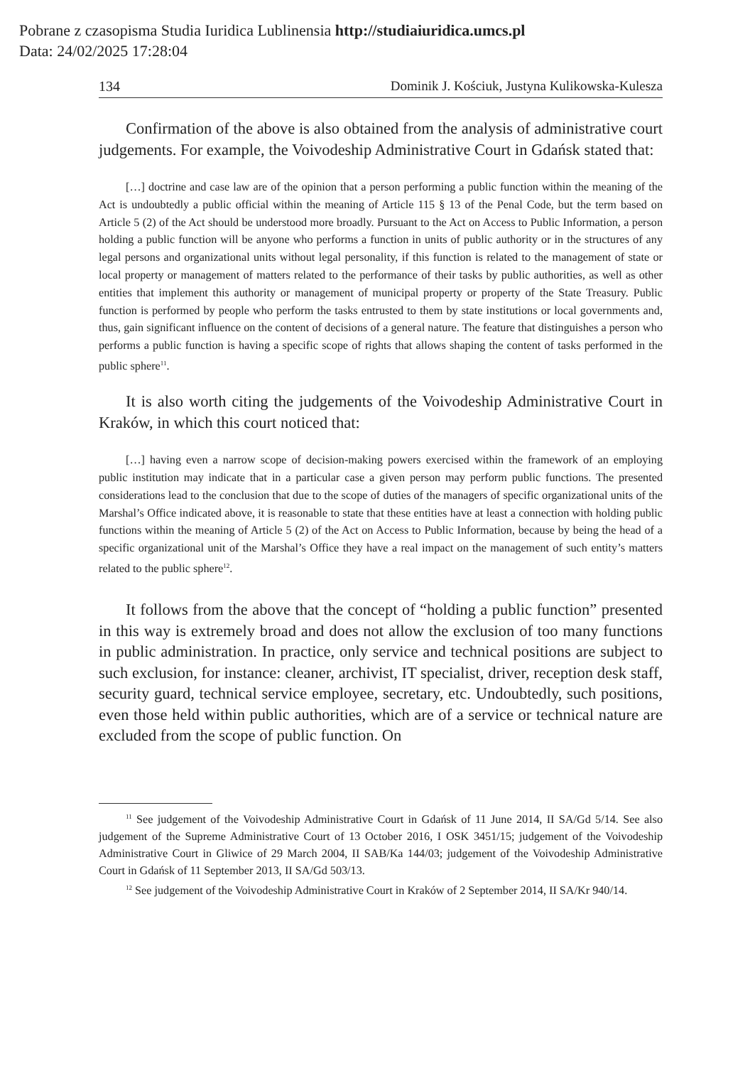Pobrane z czasopisma Studia Iuridica Lublinensia http://studiaiuridica.umcs.pl
Data: 24/02/2025 17:28:04
134 Dominik J. Kościuk, Justyna Kulikowska-Kulesza
Confirmation of the above is also obtained from the analysis of administrative court judgements. For example, the Voivodeship Administrative Court in Gdańsk stated that:
[…] doctrine and case law are of the opinion that a person performing a public function within the meaning of the Act is undoubtedly a public official within the meaning of Article 115 § 13 of the Penal Code, but the term based on Article 5 (2) of the Act should be understood more broadly. Pursuant to the Act on Access to Public Information, a person holding a public function will be anyone who performs a function in units of public authority or in the structures of any legal persons and organizational units without legal personality, if this function is related to the management of state or local property or management of matters related to the performance of their tasks by public authorities, as well as other entities that implement this authority or management of municipal property or property of the State Treasury. Public function is performed by people who perform the tasks entrusted to them by state institutions or local governments and, thus, gain significant influence on the content of decisions of a general nature. The feature that distinguishes a person who performs a public function is having a specific scope of rights that allows shaping the content of tasks performed in the public sphere<sup>11</sup>.
It is also worth citing the judgements of the Voivodeship Administrative Court in Kraków, in which this court noticed that:
[…] having even a narrow scope of decision-making powers exercised within the framework of an employing public institution may indicate that in a particular case a given person may perform public functions. The presented considerations lead to the conclusion that due to the scope of duties of the managers of specific organizational units of the Marshal’s Office indicated above, it is reasonable to state that these entities have at least a connection with holding public functions within the meaning of Article 5 (2) of the Act on Access to Public Information, because by being the head of a specific organizational unit of the Marshal’s Office they have a real impact on the management of such entity’s matters related to the public sphere<sup>12</sup>.
It follows from the above that the concept of “holding a public function” presented in this way is extremely broad and does not allow the exclusion of too many functions in public administration. In practice, only service and technical positions are subject to such exclusion, for instance: cleaner, archivist, IT specialist, driver, reception desk staff, security guard, technical service employee, secretary, etc. Undoubtedly, such positions, even those held within public authorities, which are of a service or technical nature are excluded from the scope of public function. On
<sup>11</sup> See judgement of the Voivodeship Administrative Court in Gdańsk of 11 June 2014, II SA/Gd 5/14. See also judgement of the Supreme Administrative Court of 13 October 2016, I OSK 3451/15; judgement of the Voivodeship Administrative Court in Gliwice of 29 March 2004, II SAB/Ka 144/03; judgement of the Voivodeship Administrative Court in Gdańsk of 11 September 2013, II SA/Gd 503/13.
<sup>12</sup> See judgement of the Voivodeship Administrative Court in Kraków of 2 September 2014, II SA/Kr 940/14.